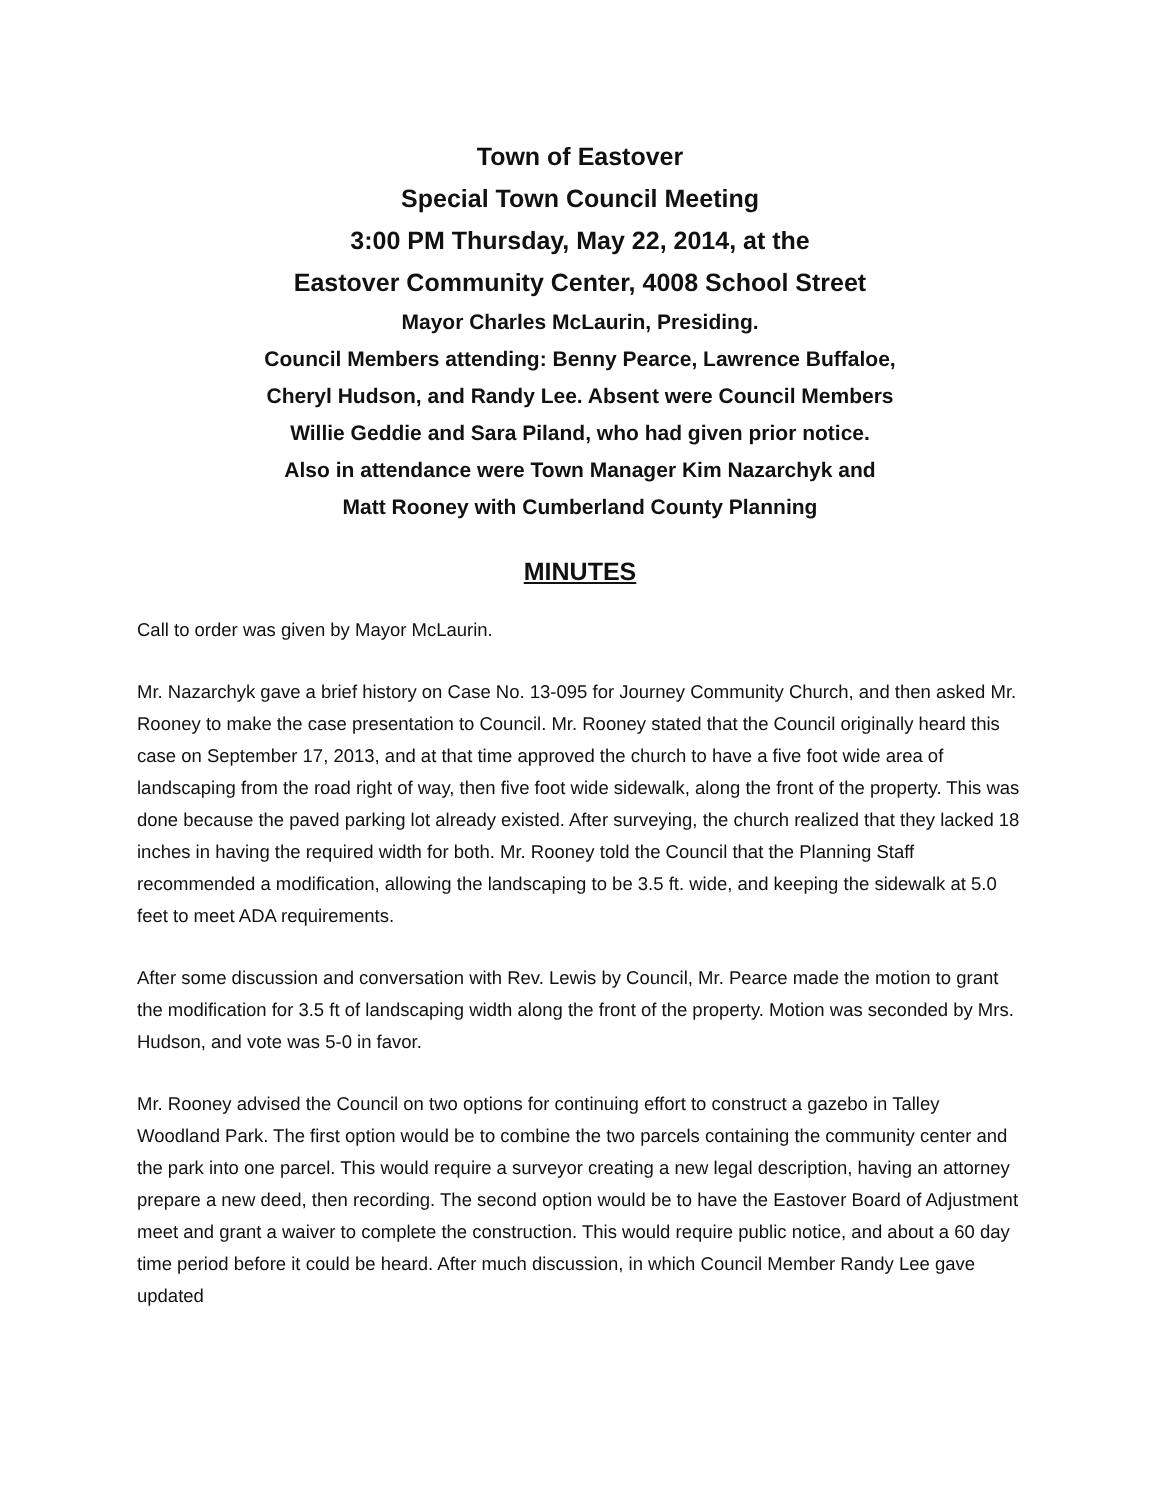Town of Eastover
Special Town Council Meeting
3:00 PM Thursday, May 22, 2014, at the
Eastover Community Center, 4008 School Street
Mayor Charles McLaurin, Presiding.
Council Members attending: Benny Pearce, Lawrence Buffaloe,
Cheryl Hudson, and Randy Lee. Absent were Council Members
Willie Geddie and Sara Piland, who had given prior notice.
Also in attendance were Town Manager Kim Nazarchyk and
Matt Rooney with Cumberland County Planning
MINUTES
Call to order was given by Mayor McLaurin.
Mr. Nazarchyk gave a brief history on Case No. 13-095 for Journey Community Church, and then asked Mr. Rooney to make the case presentation to Council. Mr. Rooney stated that the Council originally heard this case on September 17, 2013, and at that time approved the church to have a five foot wide area of landscaping from the road right of way, then five foot wide sidewalk, along the front of the property. This was done because the paved parking lot already existed. After surveying, the church realized that they lacked 18 inches in having the required width for both. Mr. Rooney told the Council that the Planning Staff recommended a modification, allowing the landscaping to be 3.5 ft. wide, and keeping the sidewalk at 5.0 feet to meet ADA requirements.
After some discussion and conversation with Rev. Lewis by Council, Mr. Pearce made the motion to grant the modification for 3.5 ft of landscaping width along the front of the property. Motion was seconded by Mrs. Hudson, and vote was 5-0 in favor.
Mr. Rooney advised the Council on two options for continuing effort to construct a gazebo in Talley Woodland Park. The first option would be to combine the two parcels containing the community center and the park into one parcel. This would require a surveyor creating a new legal description, having an attorney prepare a new deed, then recording. The second option would be to have the Eastover Board of Adjustment meet and grant a waiver to complete the construction. This would require public notice, and about a 60 day time period before it could be heard. After much discussion, in which Council Member Randy Lee gave updated